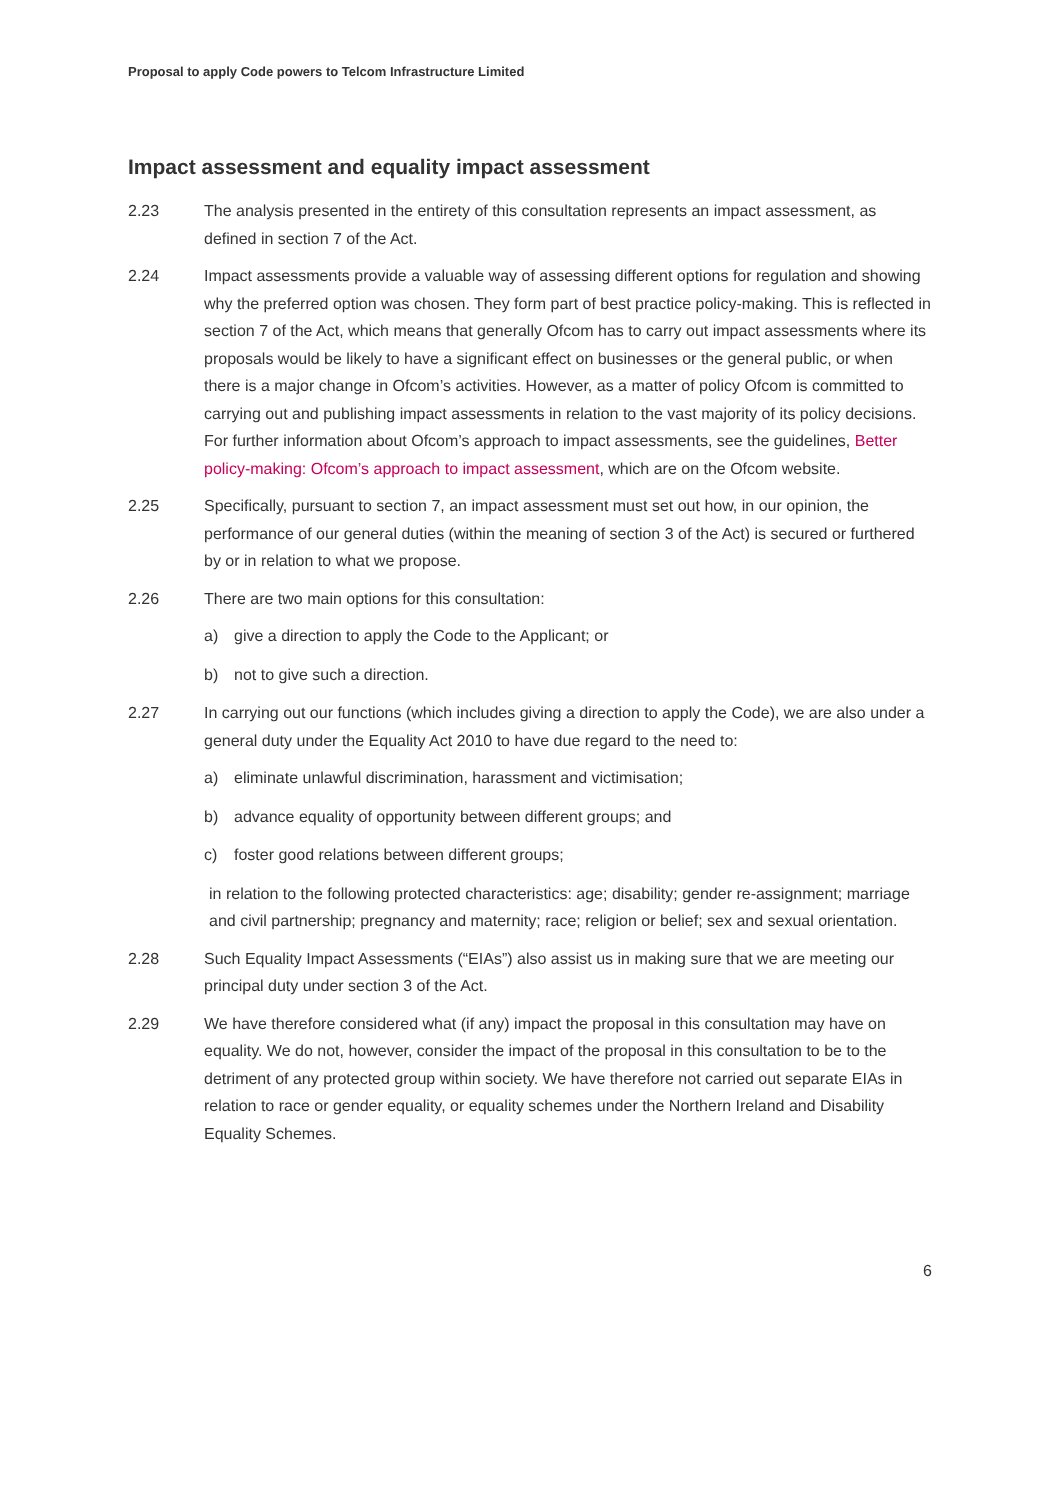Proposal to apply Code powers to Telcom Infrastructure Limited
Impact assessment and equality impact assessment
2.23 The analysis presented in the entirety of this consultation represents an impact assessment, as defined in section 7 of the Act.
2.24 Impact assessments provide a valuable way of assessing different options for regulation and showing why the preferred option was chosen. They form part of best practice policy-making. This is reflected in section 7 of the Act, which means that generally Ofcom has to carry out impact assessments where its proposals would be likely to have a significant effect on businesses or the general public, or when there is a major change in Ofcom’s activities. However, as a matter of policy Ofcom is committed to carrying out and publishing impact assessments in relation to the vast majority of its policy decisions. For further information about Ofcom’s approach to impact assessments, see the guidelines, Better policy-making: Ofcom’s approach to impact assessment, which are on the Ofcom website.
2.25 Specifically, pursuant to section 7, an impact assessment must set out how, in our opinion, the performance of our general duties (within the meaning of section 3 of the Act) is secured or furthered by or in relation to what we propose.
2.26 There are two main options for this consultation:
a) give a direction to apply the Code to the Applicant; or
b) not to give such a direction.
2.27 In carrying out our functions (which includes giving a direction to apply the Code), we are also under a general duty under the Equality Act 2010 to have due regard to the need to:
a) eliminate unlawful discrimination, harassment and victimisation;
b) advance equality of opportunity between different groups; and
c) foster good relations between different groups;
in relation to the following protected characteristics: age; disability; gender re-assignment; marriage and civil partnership; pregnancy and maternity; race; religion or belief; sex and sexual orientation.
2.28 Such Equality Impact Assessments (“EIAs”) also assist us in making sure that we are meeting our principal duty under section 3 of the Act.
2.29 We have therefore considered what (if any) impact the proposal in this consultation may have on equality. We do not, however, consider the impact of the proposal in this consultation to be to the detriment of any protected group within society. We have therefore not carried out separate EIAs in relation to race or gender equality, or equality schemes under the Northern Ireland and Disability Equality Schemes.
6